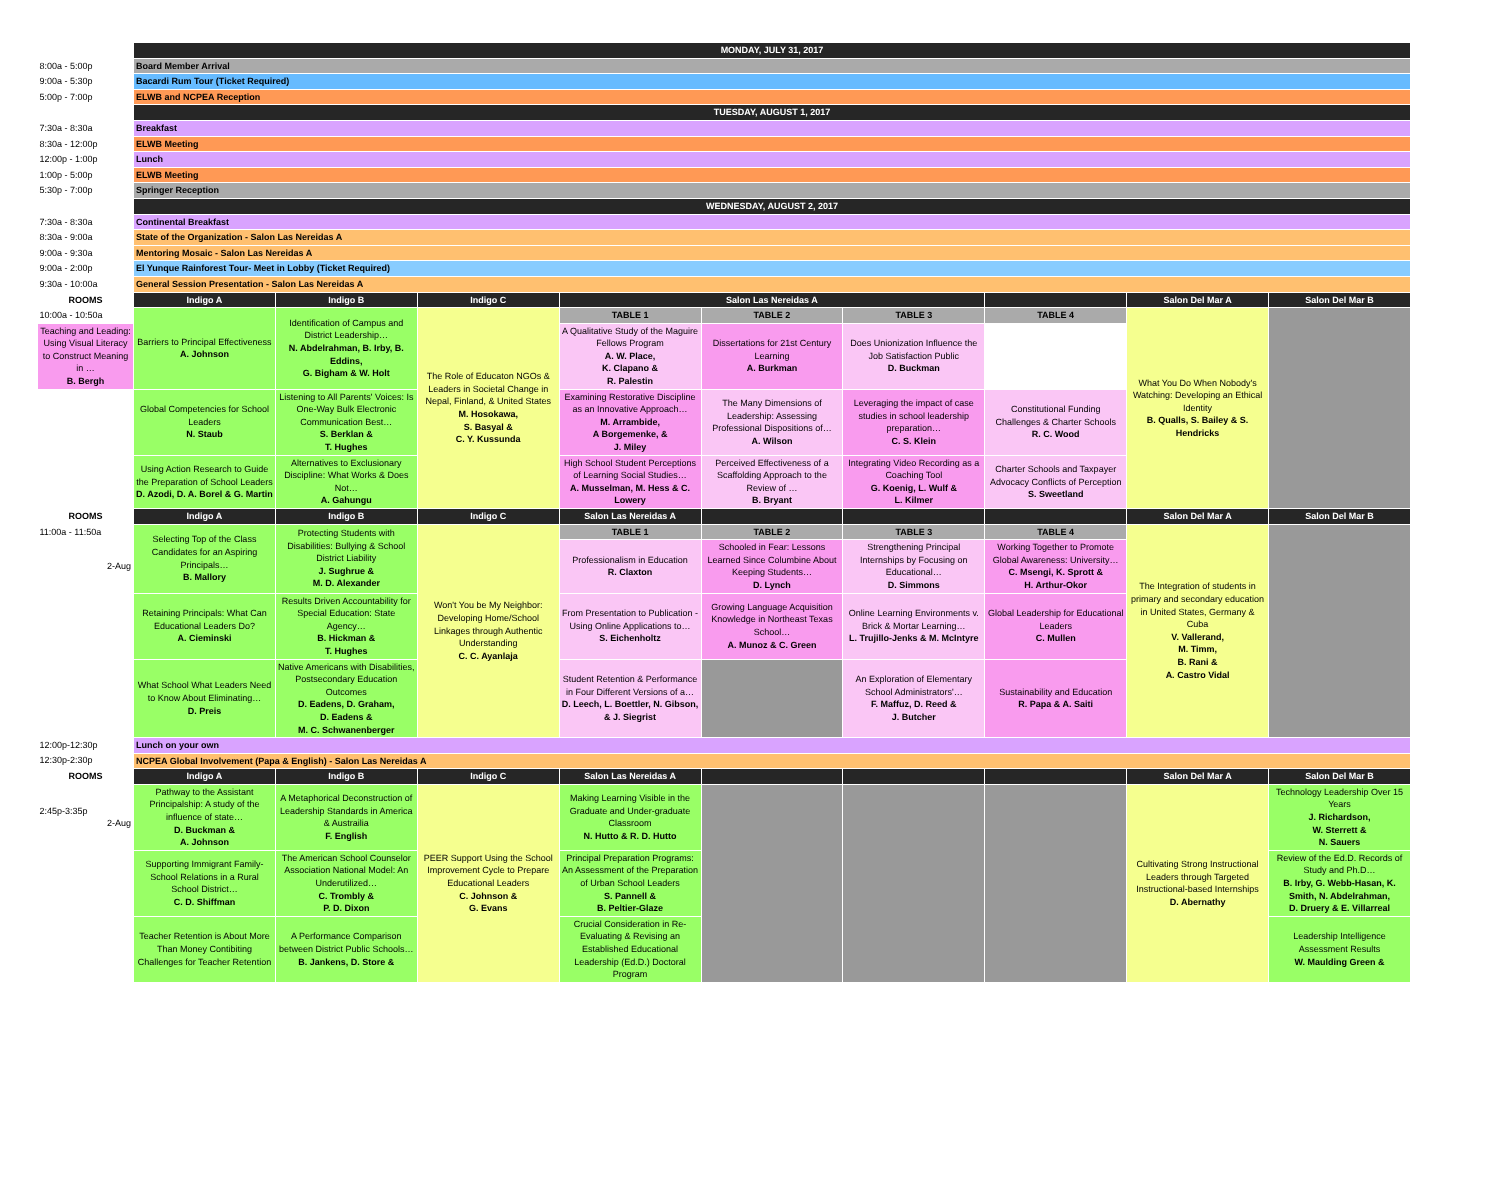| | MONDAY, JULY 31, 2017 | | | | | | | | |
| --- | --- | --- | --- | --- | --- | --- | --- | --- | --- |
| 8:00a - 5:00p | Board Member Arrival | | | | | | | | |
| 9:00a - 5:30p | Bacardi Rum Tour (Ticket Required) | | | | | | | | |
| 5:00p - 7:00p | ELWB and NCPEA Reception | | | | | | | | |
| | TUESDAY, AUGUST 1, 2017 | | | | | | | | |
| 7:30a - 8:30a | Breakfast | | | | | | | | |
| 8:30a - 12:00p | ELWB Meeting | | | | | | | | |
| 12:00p - 1:00p | Lunch | | | | | | | | |
| 1:00p - 5:00p | ELWB Meeting | | | | | | | | |
| 5:30p - 7:00p | Springer Reception | | | | | | | | |
| | WEDNESDAY, AUGUST 2, 2017 | | | | | | | | |
| 7:30a - 8:30a | Continental Breakfast | | | | | | | | |
| 8:30a - 9:00a | State of the Organization - Salon Las Nereidas A | | | | | | | | |
| 9:00a - 9:30a | Mentoring Mosaic - Salon Las Nereidas A | | | | | | | | |
| 9:00a - 2:00p | El Yunque Rainforest Tour- Meet in Lobby (Ticket Required) | | | | | | | | |
| 9:30a - 10:00a | General Session Presentation - Salon Las Nereidas A | | | | | | | | |
| ROOMS | Indigo A | Indigo B | Indigo C | Salon Las Nereidas A | | | | Salon Del Mar A | Salon Del Mar B |
| 10:00a - 10:50a | Barriers to Principal Effectiveness A. Johnson | Identification of Campus and District Leadership… N. Abdelrahman, B. Irby, B. Eddins, G. Bigham & W. Holt | The Role of Educaton NGOs & Leaders in Societal Change in Nepal, Finland, & United States M. Hosokawa, S. Basyal & C. Y. Kussunda | TABLE 1 | TABLE 2 | TABLE 3 | TABLE 4 | What You Do When Nobody's Watching: Developing an Ethical Identity B. Qualls, S. Bailey & S. Hendricks | |
| Teaching and Leading: Using Visual Literacy to Construct Meaning in … B. Bergh | | | | A Qualitative Study of the Maguire Fellows Program A. W. Place, K. Clapano & R. Palestin | Dissertations for 21st Century Learning A. Burkman | Does Unionization Influence the Job Satisfaction Public D. Buckman | | | |
| | Global Competencies for School Leaders N. Staub | Listening to All Parents' Voices: Is One-Way Bulk Electronic Communication Best… S. Berklan & T. Hughes | | Examining Restorative Discipline as an Innovative Approach… M. Arrambide, A Borgemenke, & J. Miley | The Many Dimensions of Leadership: Assessing Professional Dispositions of… A. Wilson | Leveraging the impact of case studies in school leadership preparation… C. S. Klein | Constitutional Funding Challenges & Charter Schools R. C. Wood | | |
| | Using Action Research to Guide the Preparation of School Leaders D. Azodi, D. A. Borel & G. Martin | Alternatives to Exclusionary Discipline: What Works & Does Not… A. Gahungu | | High School Student Perceptions of Learning Social Studies… A. Musselman, M. Hess & C. Lowery | Perceived Effectiveness of a Scaffolding Approach to the Review of … B. Bryant | Integrating Video Recording as a Coaching Tool G. Koenig, L. Wulf & L. Kilmer | Charter Schools and Taxpayer Advocacy Conflicts of Perception S. Sweetland | | |
| ROOMS | Indigo A | Indigo B | Indigo C | Salon Las Nereidas A | | | | Salon Del Mar A | Salon Del Mar B |
| 11:00a - 11:50a | Selecting Top of the Class Candidates for an Aspiring Principals… B. Mallory | Protecting Students with Disabilities: Bullying & School District Liability J. Sughrue & M. D. Alexander | Won't You be My Neighbor: Developing Home/School Linkages through Authentic Understanding C. C. Ayanlaja | TABLE 1 | TABLE 2 | TABLE 3 | TABLE 4 | The Integration of students in primary and secondary education in United States, Germany & Cuba V. Vallerand, M. Timm, B. Rani & A. Castro Vidal | |
| 2-Aug | | | | Professionalism in Education R. Claxton | Schooled in Fear: Lessons Learned Since Columbine About Keeping Students… D. Lynch | Strengthening Principal Internships by Focusing on Educational… D. Simmons | Working Together to Promote Global Awareness: University… C. Msengi, K. Sprott & H. Arthur-Okor | | |
| | Retaining Principals: What Can Educational Leaders Do? A. Cieminski | Results Driven Accountability for Special Education: State Agency… B. Hickman & T. Hughes | | From Presentation to Publication - Using Online Applications to… S. Eichenholtz | Growing Language Acquisition Knowledge in Northeast Texas School… A. Munoz & C. Green | Online Learning Environments v. Brick & Mortar Learning… L. Trujillo-Jenks & M. McIntyre | Global Leadership for Educational Leaders C. Mullen | | |
| | What School What Leaders Need to Know About Eliminating… D. Preis | Native Americans with Disabilities, Postsecondary Education Outcomes D. Eadens, D. Graham, D. Eadens & M. C. Schwanenberger | | Student Retention & Performance in Four Different Versions of a… D. Leech, L. Boettler, N. Gibson, & J. Siegrist | | An Exploration of Elementary School Administrators'… F. Maffuz, D. Reed & J. Butcher | Sustainability and Education R. Papa & A. Saiti | | |
| 12:00p-12:30p | Lunch on your own | | | | | | | | |
| 12:30p-2:30p | NCPEA Global Involvement (Papa & English) - Salon Las Nereidas A | | | | | | | | |
| ROOMS | Indigo A | Indigo B | Indigo C | Salon Las Nereidas A | | | | Salon Del Mar A | Salon Del Mar B |
| 2:45p-3:35p 2-Aug | Pathway to the Assistant Principalship: A study of the influence of state… D. Buckman & A. Johnson | A Metaphorical Deconstruction of Leadership Standards in America & Austrailia F. English | PEER Support Using the School Improvement Cycle to Prepare Educational Leaders C. Johnson & G. Evans | Making Learning Visible in the Graduate and Under-graduate Classroom N. Hutto & R. D. Hutto | | | | Cultivating Strong Instructional Leaders through Targeted Instructional-based Internships D. Abernathy | Technology Leadership Over 15 Years J. Richardson, W. Sterrett & N. Sauers |
| | Supporting Immigrant Family-School Relations in a Rural School District… C. D. Shiffman | The American School Counselor Association National Model: An Underutilized… C. Trombly & P. D. Dixon | | Principal Preparation Programs: An Assessment of the Preparation of Urban School Leaders S. Pannell & B. Peltier-Glaze | | | | | Review of the Ed.D. Records of Study and Ph.D… B. Irby, G. Webb-Hasan, K. Smith, N. Abdelrahman, D. Druery & E. Villarreal |
| | Teacher Retention is About More Than Money Contibiting Challenges for Teacher Retention | A Performance Comparison between District Public Schools… B. Jankens, D. Store & | | Crucial Consideration in Re-Evaluating & Revising an Established Educational Leadership (Ed.D.) Doctoral Program | | | | | Leadership Intelligence Assessment Results W. Maulding Green & |